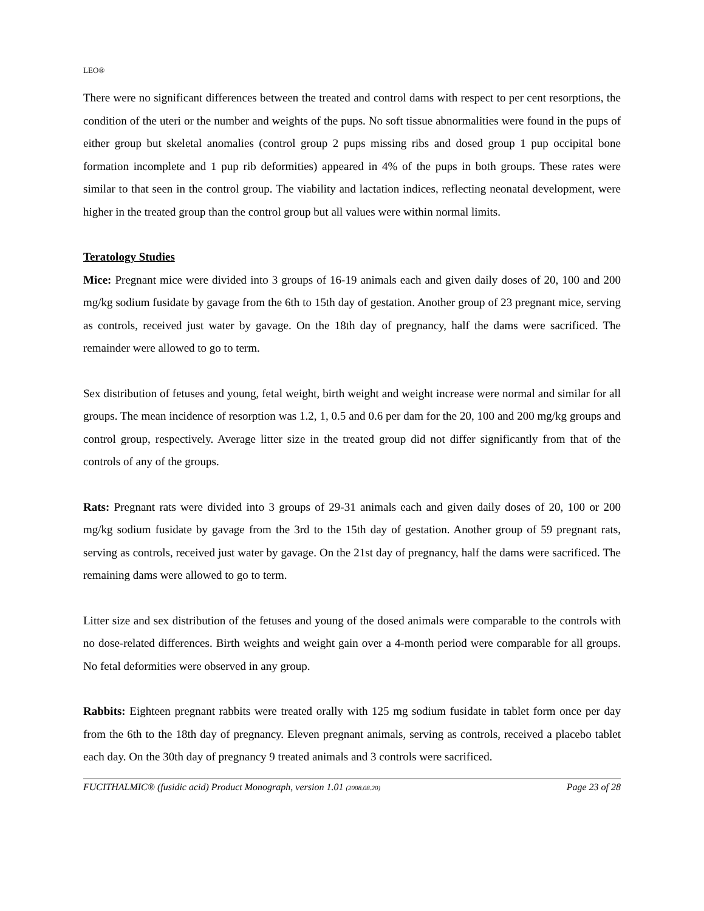LEO®
There were no significant differences between the treated and control dams with respect to per cent resorptions, the condition of the uteri or the number and weights of the pups. No soft tissue abnormalities were found in the pups of either group but skeletal anomalies (control group 2 pups missing ribs and dosed group 1 pup occipital bone formation incomplete and 1 pup rib deformities) appeared in 4% of the pups in both groups. These rates were similar to that seen in the control group. The viability and lactation indices, reflecting neonatal development, were higher in the treated group than the control group but all values were within normal limits.
Teratology Studies
Mice: Pregnant mice were divided into 3 groups of 16-19 animals each and given daily doses of 20, 100 and 200 mg/kg sodium fusidate by gavage from the 6th to 15th day of gestation. Another group of 23 pregnant mice, serving as controls, received just water by gavage. On the 18th day of pregnancy, half the dams were sacrificed. The remainder were allowed to go to term.
Sex distribution of fetuses and young, fetal weight, birth weight and weight increase were normal and similar for all groups. The mean incidence of resorption was 1.2, 1, 0.5 and 0.6 per dam for the 20, 100 and 200 mg/kg groups and control group, respectively. Average litter size in the treated group did not differ significantly from that of the controls of any of the groups.
Rats: Pregnant rats were divided into 3 groups of 29-31 animals each and given daily doses of 20, 100 or 200 mg/kg sodium fusidate by gavage from the 3rd to the 15th day of gestation. Another group of 59 pregnant rats, serving as controls, received just water by gavage. On the 21st day of pregnancy, half the dams were sacrificed. The remaining dams were allowed to go to term.
Litter size and sex distribution of the fetuses and young of the dosed animals were comparable to the controls with no dose-related differences. Birth weights and weight gain over a 4-month period were comparable for all groups. No fetal deformities were observed in any group.
Rabbits: Eighteen pregnant rabbits were treated orally with 125 mg sodium fusidate in tablet form once per day from the 6th to the 18th day of pregnancy. Eleven pregnant animals, serving as controls, received a placebo tablet each day. On the 30th day of pregnancy 9 treated animals and 3 controls were sacrificed.
FUCITHALMIC® (fusidic acid) Product Monograph, version 1.01 (2008.08.20) Page 23 of 28